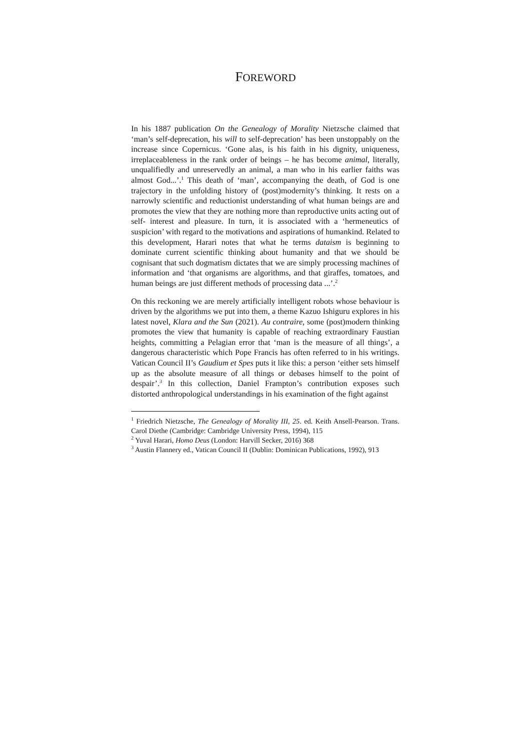FOREWORD
In his 1887 publication On the Genealogy of Morality Nietzsche claimed that ‘man’s self-deprecation, his will to self-deprecation’ has been unstoppably on the increase since Copernicus. ‘Gone alas, is his faith in his dignity, uniqueness, irreplaceableness in the rank order of beings – he has become animal, literally, unqualifiedly and unreservedly an animal, a man who in his earlier faiths was almost God...’.<sup>1</sup> This death of ‘man’, accompanying the death, of God is one trajectory in the unfolding history of (post)modernity’s thinking. It rests on a narrowly scientific and reductionist understanding of what human beings are and promotes the view that they are nothing more than reproductive units acting out of self- interest and pleasure. In turn, it is associated with a ‘hermeneutics of suspicion’ with regard to the motivations and aspirations of humankind. Related to this development, Harari notes that what he terms dataism is beginning to dominate current scientific thinking about humanity and that we should be cognisant that such dogmatism dictates that we are simply processing machines of information and ‘that organisms are algorithms, and that giraffes, tomatoes, and human beings are just different methods of processing data ...’.<sup>2</sup>
On this reckoning we are merely artificially intelligent robots whose behaviour is driven by the algorithms we put into them, a theme Kazuo Ishiguru explores in his latest novel, Klara and the Sun (2021). Au contraire, some (post)modern thinking promotes the view that humanity is capable of reaching extraordinary Faustian heights, committing a Pelagian error that ‘man is the measure of all things’, a dangerous characteristic which Pope Francis has often referred to in his writings. Vatican Council II’s Gaudium et Spes puts it like this: a person ‘either sets himself up as the absolute measure of all things or debases himself to the point of despair’.<sup>3</sup> In this collection, Daniel Frampton’s contribution exposes such distorted anthropological understandings in his examination of the fight against
<sup>1</sup> Friedrich Nietzsche, The Genealogy of Morality III, 25. ed. Keith Ansell-Pearson. Trans. Carol Diethe (Cambridge: Cambridge University Press, 1994), 115
<sup>2</sup> Yuval Harari, Homo Deus (London: Harvill Secker, 2016) 368
<sup>3</sup> Austin Flannery ed., Vatican Council II (Dublin: Dominican Publications, 1992), 913